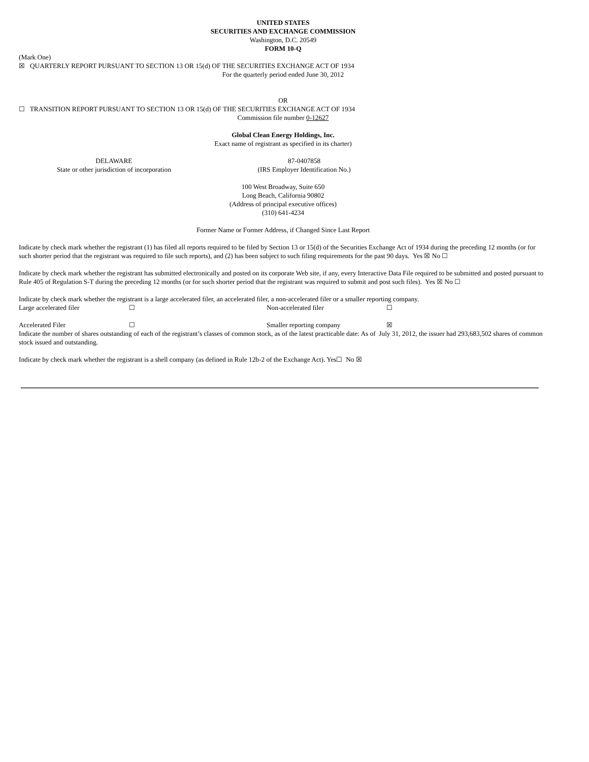UNITED STATES
SECURITIES AND EXCHANGE COMMISSION
Washington, D.C. 20549
FORM 10-Q
(Mark One)
☒ QUARTERLY REPORT PURSUANT TO SECTION 13 OR 15(d) OF THE SECURITIES EXCHANGE ACT OF 1934
For the quarterly period ended June 30, 2012
OR
☐ TRANSITION REPORT PURSUANT TO SECTION 13 OR 15(d) OF THE SECURITIES EXCHANGE ACT OF 1934
Commission file number 0-12627
Global Clean Energy Holdings, Inc.
Exact name of registrant as specified in its charter)
| DELAWARE State or other jurisdiction of incorporation | 87-0407858 (IRS Employer Identification No.) | |
100 West Broadway, Suite 650
Long Beach, California 90802
(Address of principal executive offices)
(310) 641-4234
Former Name or Former Address, if Changed Since Last Report
Indicate by check mark whether the registrant (1) has filed all reports required to be filed by Section 13 or 15(d) of the Securities Exchange Act of 1934 during the preceding 12 months (or for such shorter period that the registrant was required to file such reports), and (2) has been subject to such filing requirements for the past 90 days. Yes ☒ No ☐
Indicate by check mark whether the registrant has submitted electronically and posted on its corporate Web site, if any, every Interactive Data File required to be submitted and posted pursuant to Rule 405 of Regulation S-T during the preceding 12 months (or for such shorter period that the registrant was required to submit and post such files). Yes ☒ No ☐
Indicate by check mark whether the registrant is a large accelerated filer, an accelerated filer, a non-accelerated filer or a smaller reporting company.
| Large accelerated filer | ☐ | Non-accelerated filer | ☐ |
| Accelerated Filer | ☐ | Smaller reporting company | ☒ |
Indicate the number of shares outstanding of each of the registrant’s classes of common stock, as of the latest practicable date: As of July 31, 2012, the issuer had 293,683,502 shares of common stock issued and outstanding.
Indicate by check mark whether the registrant is a shell company (as defined in Rule 12b-2 of the Exchange Act). Yes☐ No ☒